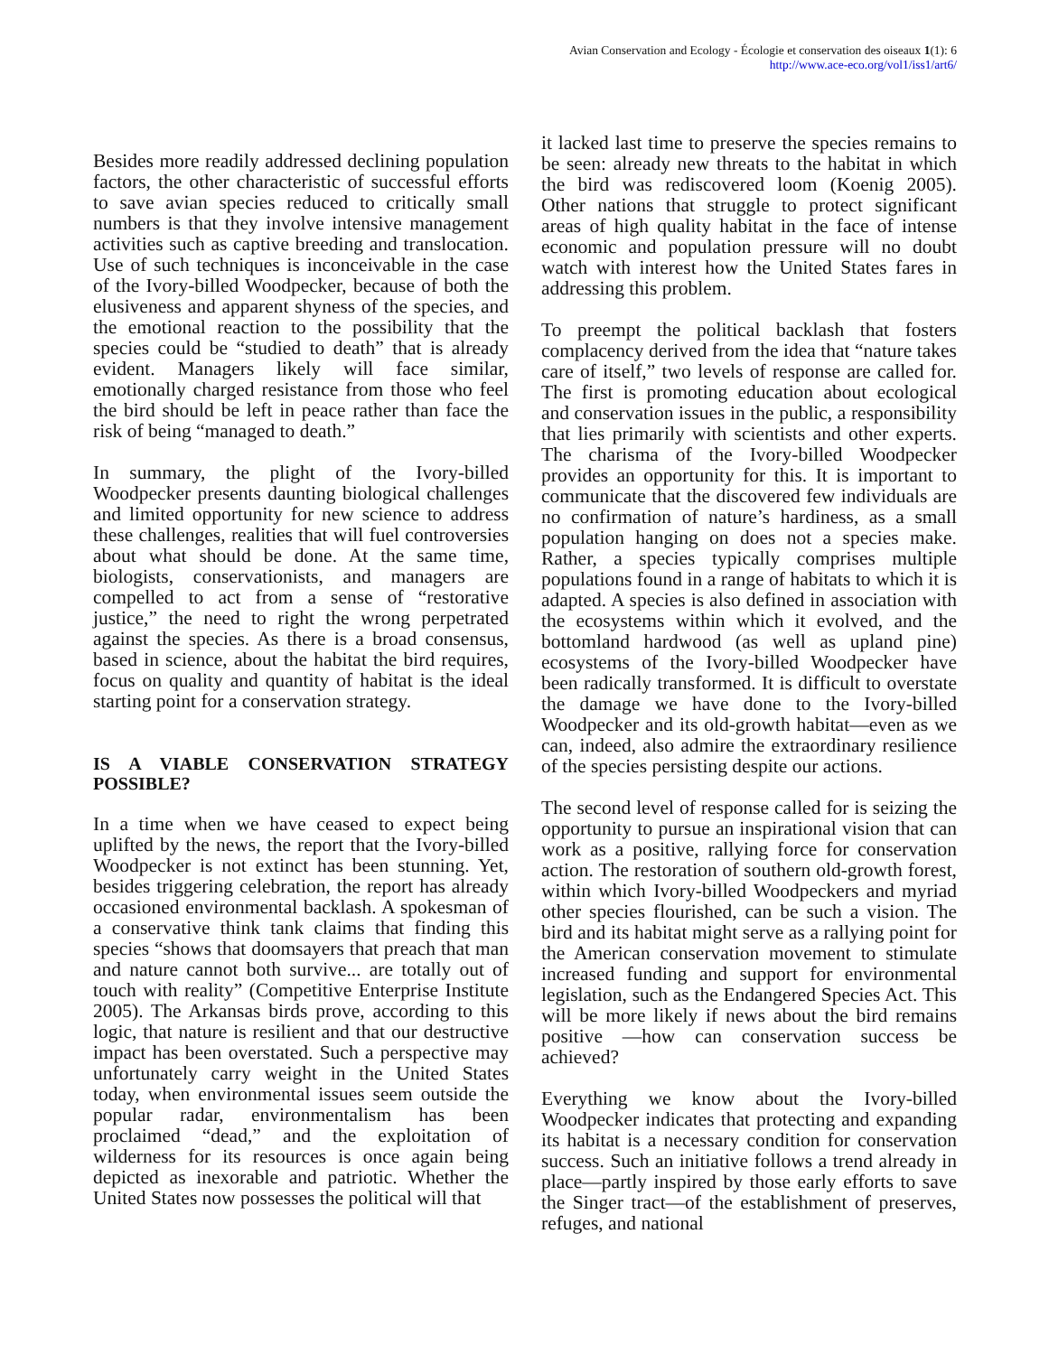Avian Conservation and Ecology - Écologie et conservation des oiseaux 1(1): 6
http://www.ace-eco.org/vol1/iss1/art6/
Besides more readily addressed declining population factors, the other characteristic of successful efforts to save avian species reduced to critically small numbers is that they involve intensive management activities such as captive breeding and translocation. Use of such techniques is inconceivable in the case of the Ivory-billed Woodpecker, because of both the elusiveness and apparent shyness of the species, and the emotional reaction to the possibility that the species could be “studied to death” that is already evident. Managers likely will face similar, emotionally charged resistance from those who feel the bird should be left in peace rather than face the risk of being “managed to death.”
In summary, the plight of the Ivory-billed Woodpecker presents daunting biological challenges and limited opportunity for new science to address these challenges, realities that will fuel controversies about what should be done. At the same time, biologists, conservationists, and managers are compelled to act from a sense of “restorative justice,” the need to right the wrong perpetrated against the species. As there is a broad consensus, based in science, about the habitat the bird requires, focus on quality and quantity of habitat is the ideal starting point for a conservation strategy.
IS A VIABLE CONSERVATION STRATEGY POSSIBLE?
In a time when we have ceased to expect being uplifted by the news, the report that the Ivory-billed Woodpecker is not extinct has been stunning. Yet, besides triggering celebration, the report has already occasioned environmental backlash. A spokesman of a conservative think tank claims that finding this species “shows that doomsayers that preach that man and nature cannot both survive... are totally out of touch with reality” (Competitive Enterprise Institute 2005). The Arkansas birds prove, according to this logic, that nature is resilient and that our destructive impact has been overstated. Such a perspective may unfortunately carry weight in the United States today, when environmental issues seem outside the popular radar, environmentalism has been proclaimed “dead,” and the exploitation of wilderness for its resources is once again being depicted as inexorable and patriotic. Whether the United States now possesses the political will that
it lacked last time to preserve the species remains to be seen: already new threats to the habitat in which the bird was rediscovered loom (Koenig 2005). Other nations that struggle to protect significant areas of high quality habitat in the face of intense economic and population pressure will no doubt watch with interest how the United States fares in addressing this problem.
To preempt the political backlash that fosters complacency derived from the idea that “nature takes care of itself,” two levels of response are called for. The first is promoting education about ecological and conservation issues in the public, a responsibility that lies primarily with scientists and other experts. The charisma of the Ivory-billed Woodpecker provides an opportunity for this. It is important to communicate that the discovered few individuals are no confirmation of nature’s hardiness, as a small population hanging on does not a species make. Rather, a species typically comprises multiple populations found in a range of habitats to which it is adapted. A species is also defined in association with the ecosystems within which it evolved, and the bottomland hardwood (as well as upland pine) ecosystems of the Ivory-billed Woodpecker have been radically transformed. It is difficult to overstate the damage we have done to the Ivory-billed Woodpecker and its old-growth habitat—even as we can, indeed, also admire the extraordinary resilience of the species persisting despite our actions.
The second level of response called for is seizing the opportunity to pursue an inspirational vision that can work as a positive, rallying force for conservation action. The restoration of southern old-growth forest, within which Ivory-billed Woodpeckers and myriad other species flourished, can be such a vision. The bird and its habitat might serve as a rallying point for the American conservation movement to stimulate increased funding and support for environmental legislation, such as the Endangered Species Act. This will be more likely if news about the bird remains positive —how can conservation success be achieved?
Everything we know about the Ivory-billed Woodpecker indicates that protecting and expanding its habitat is a necessary condition for conservation success. Such an initiative follows a trend already in place—partly inspired by those early efforts to save the Singer tract—of the establishment of preserves, refuges, and national